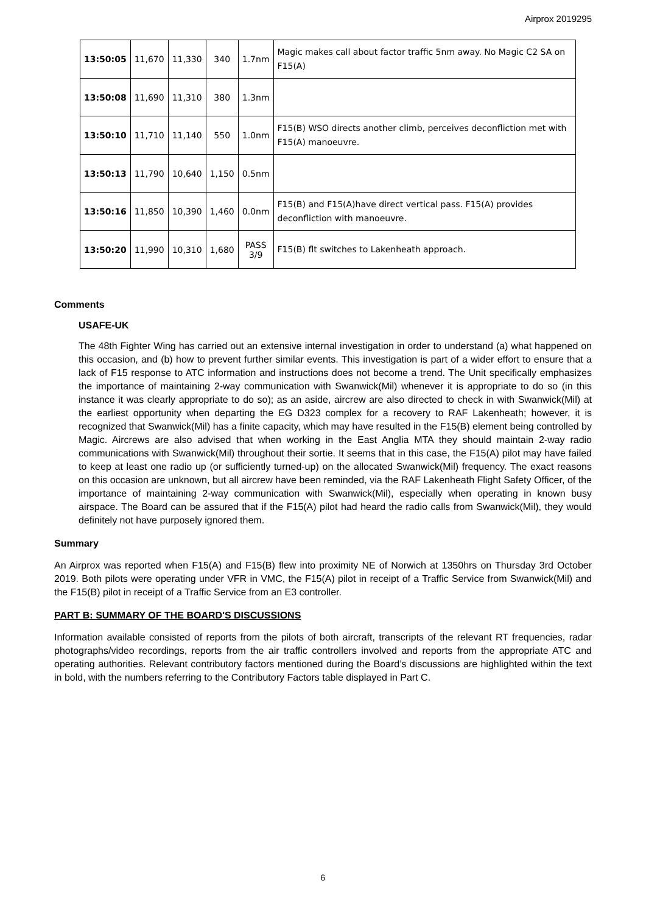Airprox 2019295
| 13:50:05 | 11,670 | 11,330 | 340 | 1.7nm | Magic makes call about factor traffic 5nm away. No Magic C2 SA on F15(A) |
| 13:50:08 | 11,690 | 11,310 | 380 | 1.3nm | |
| 13:50:10 | 11,710 | 11,140 | 550 | 1.0nm | F15(B) WSO directs another climb, perceives deconfliction met with F15(A) manoeuvre. |
| 13:50:13 | 11,790 | 10,640 | 1,150 | 0.5nm | |
| 13:50:16 | 11,850 | 10,390 | 1,460 | 0.0nm | F15(B) and F15(A)have direct vertical pass. F15(A) provides deconfliction with manoeuvre. |
| 13:50:20 | 11,990 | 10,310 | 1,680 | PASS 3/9 | F15(B) flt switches to Lakenheath approach. |
Comments
USAFE-UK
The 48th Fighter Wing has carried out an extensive internal investigation in order to understand (a) what happened on this occasion, and (b) how to prevent further similar events. This investigation is part of a wider effort to ensure that a lack of F15 response to ATC information and instructions does not become a trend. The Unit specifically emphasizes the importance of maintaining 2-way communication with Swanwick(Mil) whenever it is appropriate to do so (in this instance it was clearly appropriate to do so); as an aside, aircrew are also directed to check in with Swanwick(Mil) at the earliest opportunity when departing the EG D323 complex for a recovery to RAF Lakenheath; however, it is recognized that Swanwick(Mil) has a finite capacity, which may have resulted in the F15(B) element being controlled by Magic. Aircrews are also advised that when working in the East Anglia MTA they should maintain 2-way radio communications with Swanwick(Mil) throughout their sortie. It seems that in this case, the F15(A) pilot may have failed to keep at least one radio up (or sufficiently turned-up) on the allocated Swanwick(Mil) frequency. The exact reasons on this occasion are unknown, but all aircrew have been reminded, via the RAF Lakenheath Flight Safety Officer, of the importance of maintaining 2-way communication with Swanwick(Mil), especially when operating in known busy airspace. The Board can be assured that if the F15(A) pilot had heard the radio calls from Swanwick(Mil), they would definitely not have purposely ignored them.
Summary
An Airprox was reported when F15(A) and F15(B) flew into proximity NE of Norwich at 1350hrs on Thursday 3rd October 2019. Both pilots were operating under VFR in VMC, the F15(A) pilot in receipt of a Traffic Service from Swanwick(Mil) and the F15(B) pilot in receipt of a Traffic Service from an E3 controller.
PART B: SUMMARY OF THE BOARD'S DISCUSSIONS
Information available consisted of reports from the pilots of both aircraft, transcripts of the relevant RT frequencies, radar photographs/video recordings, reports from the air traffic controllers involved and reports from the appropriate ATC and operating authorities. Relevant contributory factors mentioned during the Board’s discussions are highlighted within the text in bold, with the numbers referring to the Contributory Factors table displayed in Part C.
6